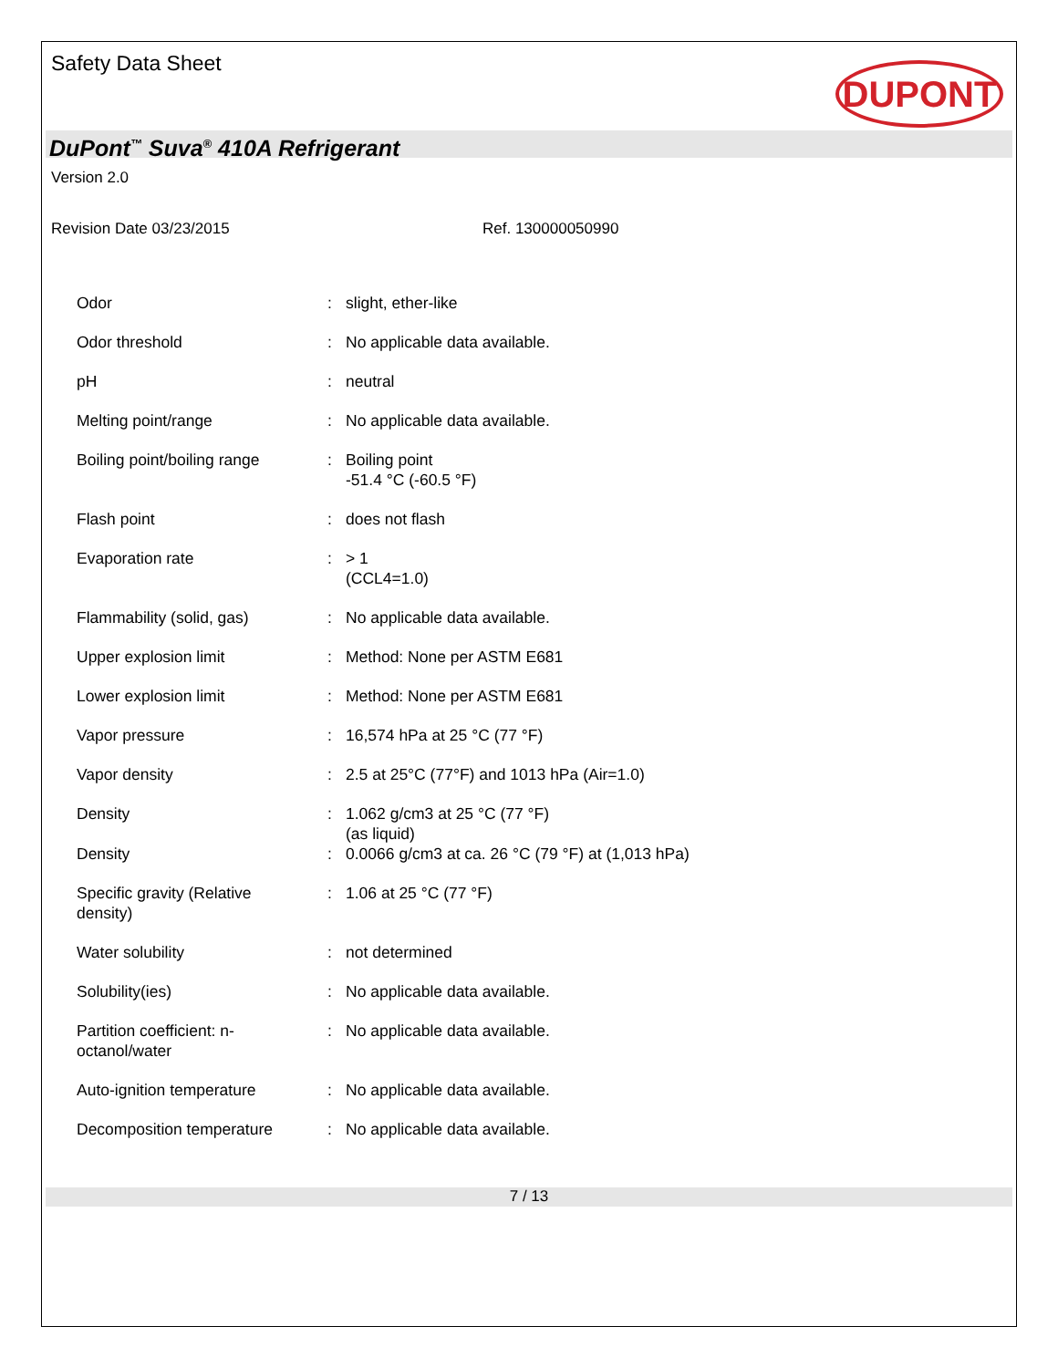Safety Data Sheet
DUPONT
DuPont<sup>™</sup> Suva<sup>®</sup> 410A Refrigerant
Version 2.0
Revision Date 03/23/2015 Ref. 130000050990
| Odor | : | slight, ether-like |
| Odor threshold | : | No applicable data available. |
| pH | : | neutral |
| Melting point/range | : | No applicable data available. |
| Boiling point/boiling range | : | Boiling point -51.4 °C (-60.5 °F) |
| Flash point | : | does not flash |
| Evaporation rate | : | > 1 (CCL4=1.0) |
| Flammability (solid, gas) | : | No applicable data available. |
| Upper explosion limit | : | Method: None per ASTM E681 |
| Lower explosion limit | : | Method: None per ASTM E681 |
| Vapor pressure | : | 16,574 hPa at 25 °C (77 °F) |
| Vapor density | : | 2.5 at 25°C (77°F) and 1013 hPa (Air=1.0) |
| Density | : | 1.062 g/cm3 at 25 °C (77 °F) (as liquid) |
| Density | : | 0.0066 g/cm3 at ca. 26 °C (79 °F) at (1,013 hPa) |
| Specific gravity (Relative density) | : | 1.06 at 25 °C (77 °F) |
| Water solubility | : | not determined |
| Solubility(ies) | : | No applicable data available. |
| Partition coefficient: n- octanol/water | : | No applicable data available. |
| Auto-ignition temperature | : | No applicable data available. |
| Decomposition temperature | : | No applicable data available. |
7 / 13